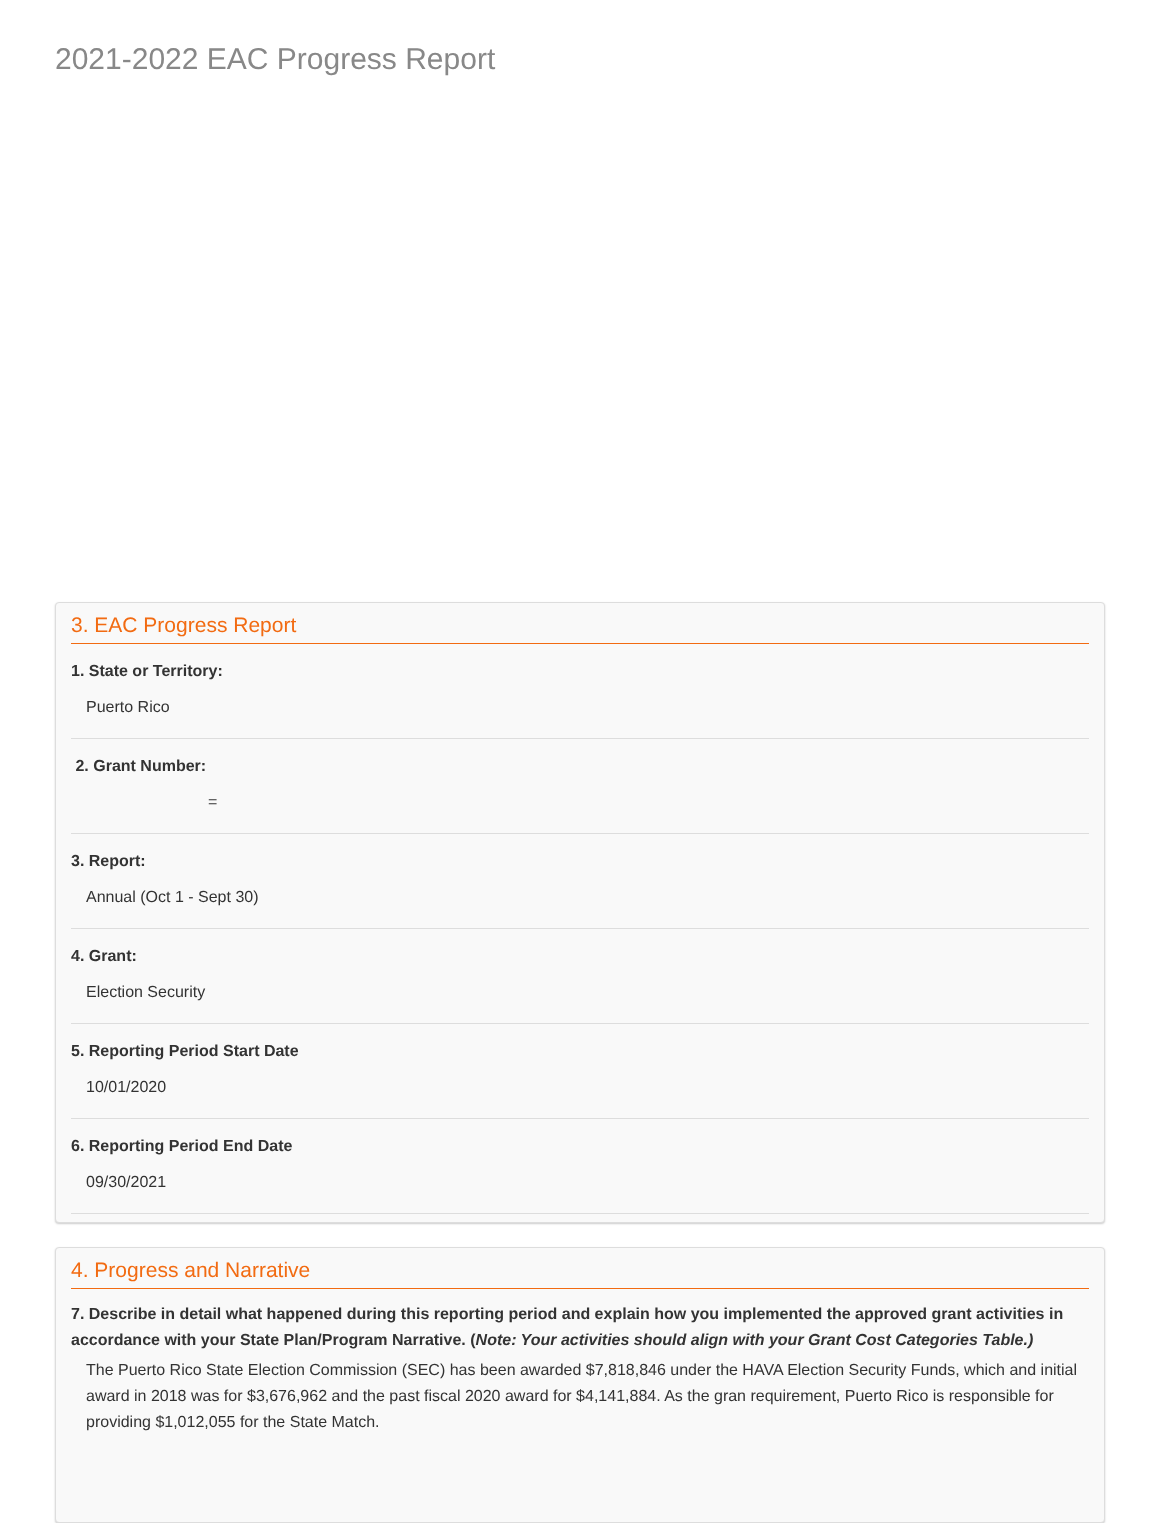2021-2022 EAC Progress Report
3. EAC Progress Report
1. State or Territory:
Puerto Rico
2. Grant Number:
=
3. Report:
Annual (Oct 1 - Sept 30)
4. Grant:
Election Security
5. Reporting Period Start Date
10/01/2020
6. Reporting Period End Date
09/30/2021
4. Progress and Narrative
7. Describe in detail what happened during this reporting period and explain how you implemented the approved grant activities in accordance with your State Plan/Program Narrative. (Note: Your activities should align with your Grant Cost Categories Table.)
The Puerto Rico State Election Commission (SEC) has been awarded $7,818,846 under the HAVA Election Security Funds, which and initial award in 2018 was for $3,676,962 and the past fiscal 2020 award for $4,141,884. As the gran requirement, Puerto Rico is responsible for providing $1,012,055 for the State Match.